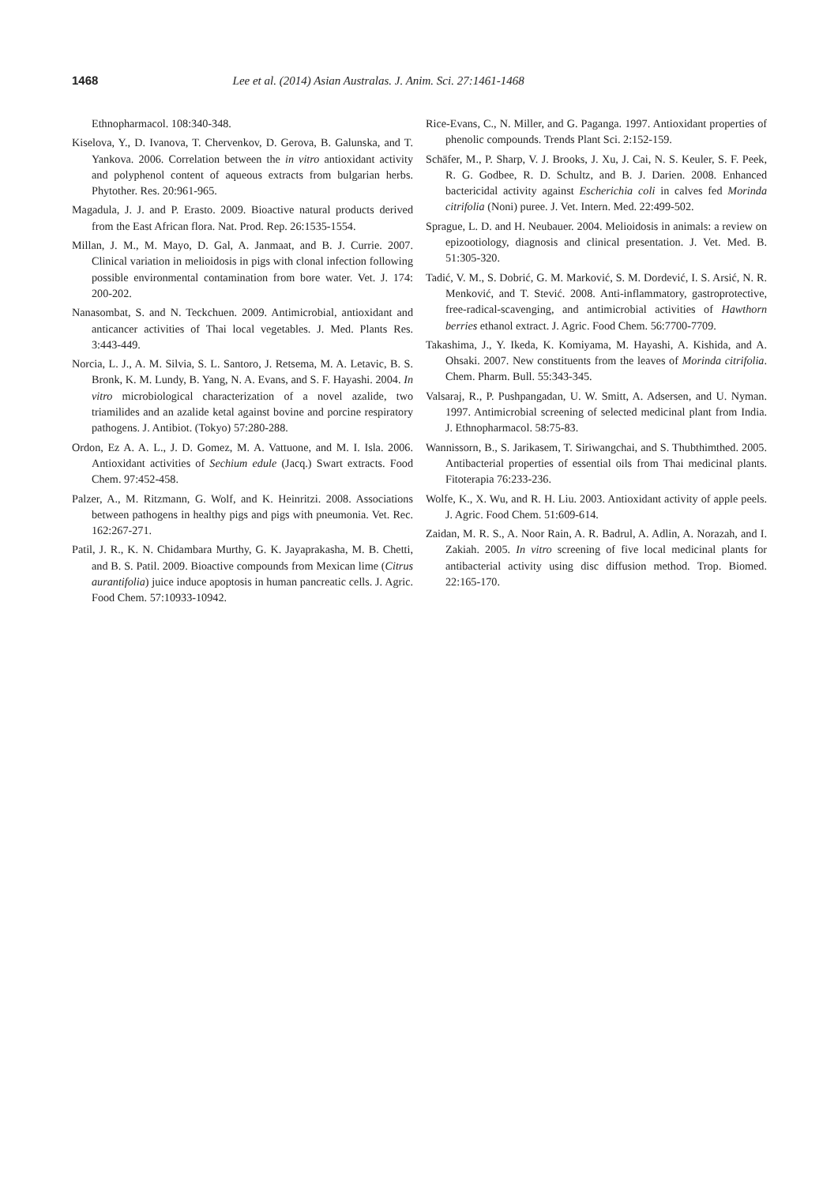1468 Lee et al. (2014) Asian Australas. J. Anim. Sci. 27:1461-1468
Ethnopharmacol. 108:340-348.
Kiselova, Y., D. Ivanova, T. Chervenkov, D. Gerova, B. Galunska, and T. Yankova. 2006. Correlation between the in vitro antioxidant activity and polyphenol content of aqueous extracts from bulgarian herbs. Phytother. Res. 20:961-965.
Magadula, J. J. and P. Erasto. 2009. Bioactive natural products derived from the East African flora. Nat. Prod. Rep. 26:1535-1554.
Millan, J. M., M. Mayo, D. Gal, A. Janmaat, and B. J. Currie. 2007. Clinical variation in melioidosis in pigs with clonal infection following possible environmental contamination from bore water. Vet. J. 174: 200-202.
Nanasombat, S. and N. Teckchuen. 2009. Antimicrobial, antioxidant and anticancer activities of Thai local vegetables. J. Med. Plants Res. 3:443-449.
Norcia, L. J., A. M. Silvia, S. L. Santoro, J. Retsema, M. A. Letavic, B. S. Bronk, K. M. Lundy, B. Yang, N. A. Evans, and S. F. Hayashi. 2004. In vitro microbiological characterization of a novel azalide, two triamilides and an azalide ketal against bovine and porcine respiratory pathogens. J. Antibiot. (Tokyo) 57:280-288.
Ordon, Ez A. A. L., J. D. Gomez, M. A. Vattuone, and M. I. Isla. 2006. Antioxidant activities of Sechium edule (Jacq.) Swart extracts. Food Chem. 97:452-458.
Palzer, A., M. Ritzmann, G. Wolf, and K. Heinritzi. 2008. Associations between pathogens in healthy pigs and pigs with pneumonia. Vet. Rec. 162:267-271.
Patil, J. R., K. N. Chidambara Murthy, G. K. Jayaprakasha, M. B. Chetti, and B. S. Patil. 2009. Bioactive compounds from Mexican lime (Citrus aurantifolia) juice induce apoptosis in human pancreatic cells. J. Agric. Food Chem. 57:10933-10942.
Rice-Evans, C., N. Miller, and G. Paganga. 1997. Antioxidant properties of phenolic compounds. Trends Plant Sci. 2:152-159.
Schäfer, M., P. Sharp, V. J. Brooks, J. Xu, J. Cai, N. S. Keuler, S. F. Peek, R. G. Godbee, R. D. Schultz, and B. J. Darien. 2008. Enhanced bactericidal activity against Escherichia coli in calves fed Morinda citrifolia (Noni) puree. J. Vet. Intern. Med. 22:499-502.
Sprague, L. D. and H. Neubauer. 2004. Melioidosis in animals: a review on epizootiology, diagnosis and clinical presentation. J. Vet. Med. B. 51:305-320.
Tadić, V. M., S. Dobrić, G. M. Marković, S. M. Dordević, I. S. Arsić, N. R. Menković, and T. Stević. 2008. Anti-inflammatory, gastroprotective, free-radical-scavenging, and antimicrobial activities of Hawthorn berries ethanol extract. J. Agric. Food Chem. 56:7700-7709.
Takashima, J., Y. Ikeda, K. Komiyama, M. Hayashi, A. Kishida, and A. Ohsaki. 2007. New constituents from the leaves of Morinda citrifolia. Chem. Pharm. Bull. 55:343-345.
Valsaraj, R., P. Pushpangadan, U. W. Smitt, A. Adsersen, and U. Nyman. 1997. Antimicrobial screening of selected medicinal plant from India. J. Ethnopharmacol. 58:75-83.
Wannissorn, B., S. Jarikasem, T. Siriwangchai, and S. Thubthimthed. 2005. Antibacterial properties of essential oils from Thai medicinal plants. Fitoterapia 76:233-236.
Wolfe, K., X. Wu, and R. H. Liu. 2003. Antioxidant activity of apple peels. J. Agric. Food Chem. 51:609-614.
Zaidan, M. R. S., A. Noor Rain, A. R. Badrul, A. Adlin, A. Norazah, and I. Zakiah. 2005. In vitro screening of five local medicinal plants for antibacterial activity using disc diffusion method. Trop. Biomed. 22:165-170.